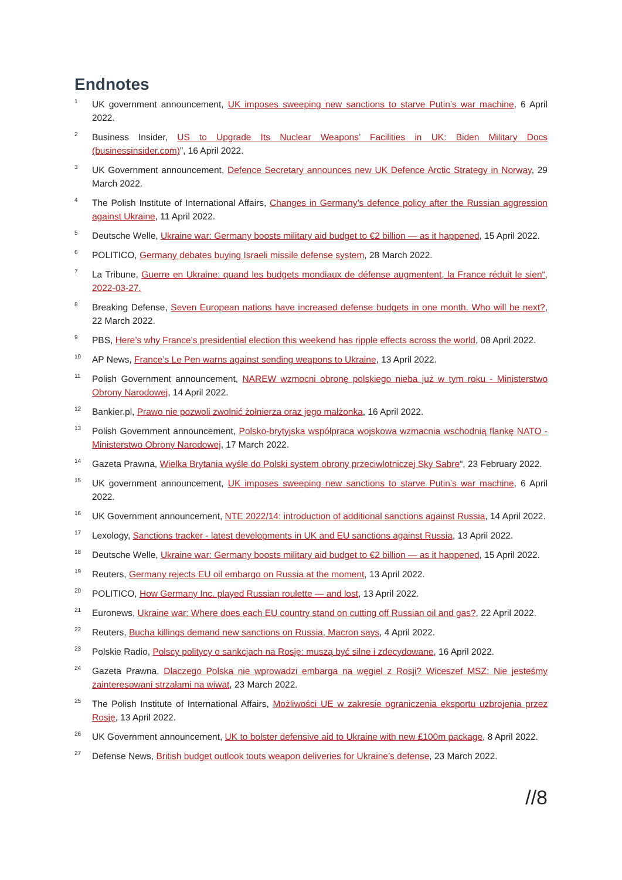Endnotes
<sup>1</sup>
UK government announcement, UK imposes sweeping new sanctions to starve Putin’s war machine, 6 April 2022.
<sup>2</sup>
Business Insider, US to Upgrade Its Nuclear Weapons’ Facilities in UK: Biden Military Docs (businessinsider.com)”, 16 April 2022.
<sup>3</sup>
UK Government announcement, Defence Secretary announces new UK Defence Arctic Strategy in Norway, 29 March 2022.
<sup>4</sup>
The Polish Institute of International Affairs, Changes in Germany’s defence policy after the Russian aggression against Ukraine, 11 April 2022.
<sup>5</sup>
Deutsche Welle, Ukraine war: Germany boosts military aid budget to €2 billion — as it happened, 15 April 2022.
<sup>6</sup>
POLITICO, Germany debates buying Israeli missile defense system, 28 March 2022.
<sup>7</sup>
La Tribune, Guerre en Ukraine: quand les budgets mondiaux de défense augmentent, la France réduit le sien“, 2022-03-27.
<sup>8</sup>
Breaking Defense, Seven European nations have increased defense budgets in one month. Who will be next?, 22 March 2022.
<sup>9</sup>
PBS, Here’s why France’s presidential election this weekend has ripple effects across the world, 08 April 2022.
<sup>10</sup>
AP News, France’s Le Pen warns against sending weapons to Ukraine, 13 April 2022.
<sup>11</sup>
Polish Government announcement, NAREW wzmocni obronę polskiego nieba już w tym roku - Ministerstwo Obrony Narodowej, 14 April 2022.
<sup>12</sup>
Bankier.pl, Prawo nie pozwoli zwolnić żołnierza oraz jego małżonka, 16 April 2022.
<sup>13</sup>
Polish Government announcement, Polsko-brytyjska współpraca wojskowa wzmacnia wschodnią flankę NATO - Ministerstwo Obrony Narodowej, 17 March 2022.
<sup>14</sup>
Gazeta Prawna, Wielka Brytania wyśle do Polski system obrony przeciwlotniczej Sky Sabre“, 23 February 2022.
<sup>15</sup>
UK government announcement, UK imposes sweeping new sanctions to starve Putin’s war machine, 6 April 2022.
<sup>16</sup>
UK Government announcement, NTE 2022/14: introduction of additional sanctions against Russia, 14 April 2022.
<sup>17</sup>
Lexology, Sanctions tracker - latest developments in UK and EU sanctions against Russia, 13 April 2022.
<sup>18</sup>
Deutsche Welle, Ukraine war: Germany boosts military aid budget to €2 billion — as it happened, 15 April 2022.
<sup>19</sup>
Reuters, Germany rejects EU oil embargo on Russia at the moment, 13 April 2022.
<sup>20</sup>
POLITICO, How Germany Inc. played Russian roulette — and lost, 13 April 2022.
<sup>21</sup>
Euronews, Ukraine war: Where does each EU country stand on cutting off Russian oil and gas?, 22 April 2022.
<sup>22</sup>
Reuters, Bucha killings demand new sanctions on Russia, Macron says, 4 April 2022.
<sup>23</sup>
Polskie Radio, Polscy politycy o sankcjach na Rosję: muszą być silne i zdecydowane, 16 April 2022.
<sup>24</sup>
Gazeta Prawna, Dlaczego Polska nie wprowadzi embarga na węgiel z Rosji? Wiceszef MSZ: Nie jesteśmy zainteresowani strzałami na wiwat, 23 March 2022.
<sup>25</sup>
The Polish Institute of International Affairs, Możliwości UE w zakresie ograniczenia eksportu uzbrojenia przez Rosję, 13 April 2022.
<sup>26</sup>
UK Government announcement, UK to bolster defensive aid to Ukraine with new £100m package, 8 April 2022.
<sup>27</sup>
Defense News, British budget outlook touts weapon deliveries for Ukraine’s defense, 23 March 2022.
//8